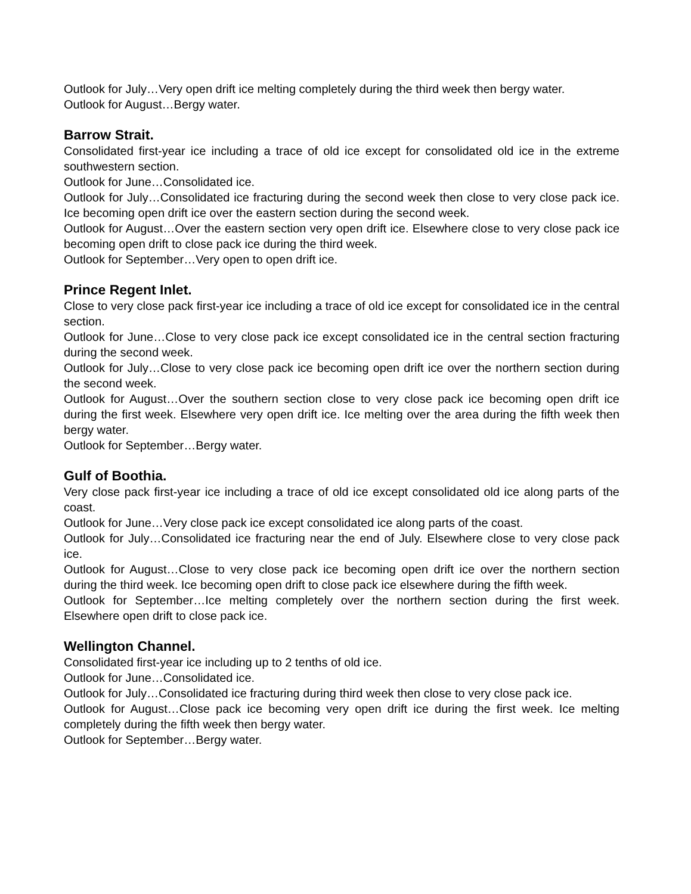Outlook for July…Very open drift ice melting completely during the third week then bergy water.
Outlook for August…Bergy water.
Barrow Strait.
Consolidated first-year ice including a trace of old ice except for consolidated old ice in the extreme southwestern section.
Outlook for June…Consolidated ice.
Outlook for July…Consolidated ice fracturing during the second week then close to very close pack ice. Ice becoming open drift ice over the eastern section during the second week.
Outlook for August…Over the eastern section very open drift ice. Elsewhere close to very close pack ice becoming open drift to close pack ice during the third week.
Outlook for September…Very open to open drift ice.
Prince Regent Inlet.
Close to very close pack first-year ice including a trace of old ice except for consolidated ice in the central section.
Outlook for June…Close to very close pack ice except consolidated ice in the central section fracturing during the second week.
Outlook for July…Close to very close pack ice becoming open drift ice over the northern section during the second week.
Outlook for August…Over the southern section close to very close pack ice becoming open drift ice during the first week. Elsewhere very open drift ice. Ice melting over the area during the fifth week then bergy water.
Outlook for September…Bergy water.
Gulf of Boothia.
Very close pack first-year ice including a trace of old ice except consolidated old ice along parts of the coast.
Outlook for June…Very close pack ice except consolidated ice along parts of the coast.
Outlook for July…Consolidated ice fracturing near the end of July. Elsewhere close to very close pack ice.
Outlook for August…Close to very close pack ice becoming open drift ice over the northern section during the third week. Ice becoming open drift to close pack ice elsewhere during the fifth week.
Outlook for September…Ice melting completely over the northern section during the first week. Elsewhere open drift to close pack ice.
Wellington Channel.
Consolidated first-year ice including up to 2 tenths of old ice.
Outlook for June…Consolidated ice.
Outlook for July…Consolidated ice fracturing during third week then close to very close pack ice.
Outlook for August…Close pack ice becoming very open drift ice during the first week. Ice melting completely during the fifth week then bergy water.
Outlook for September…Bergy water.